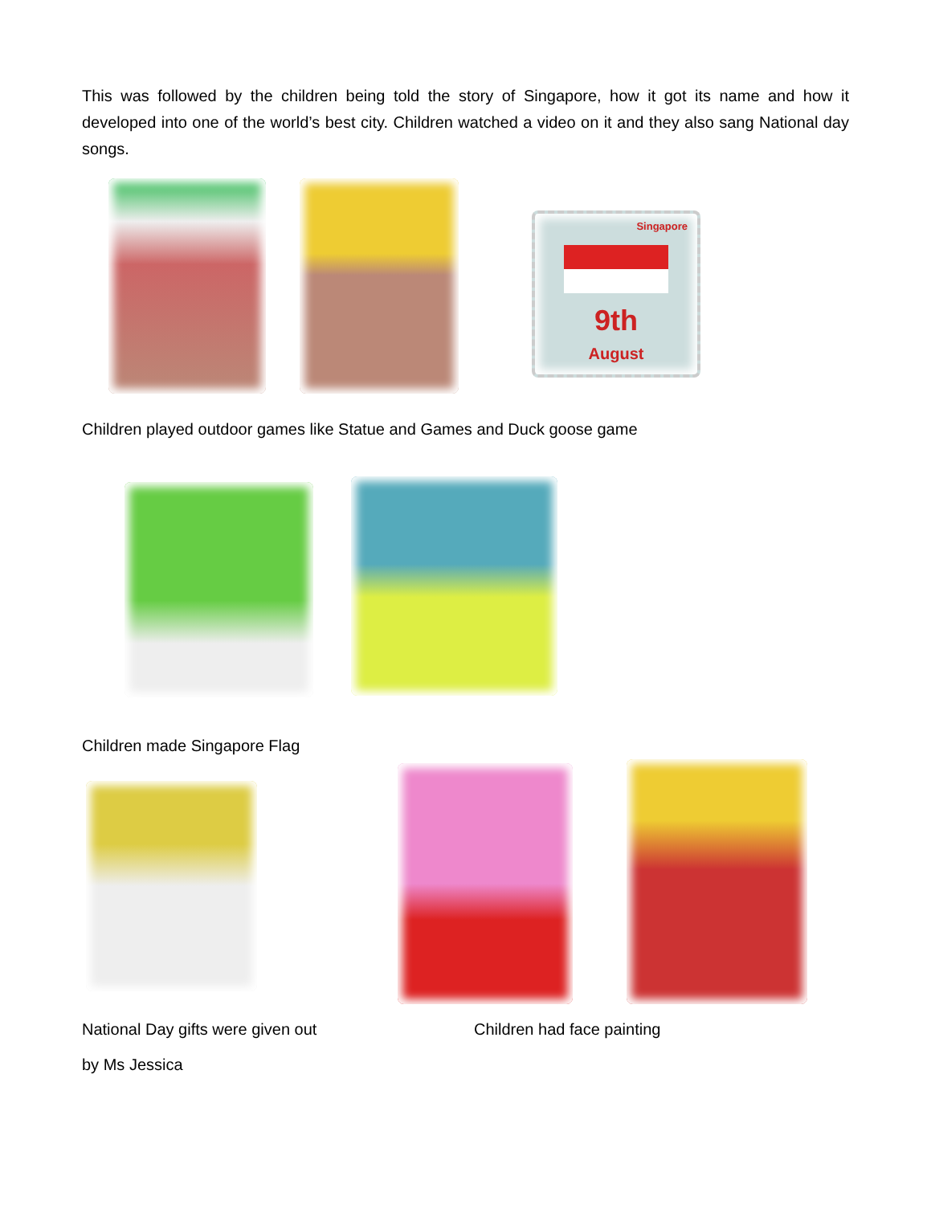This was followed by the children being told the story of Singapore, how it got its name and how it developed into one of the world’s best city. Children watched a video on it and they also sang National day songs.
Singapore
9th
August
Children played outdoor games like Statue and Games and Duck goose game
Children made Singapore Flag
National Day gifts were given out Children had face painting
by Ms Jessica